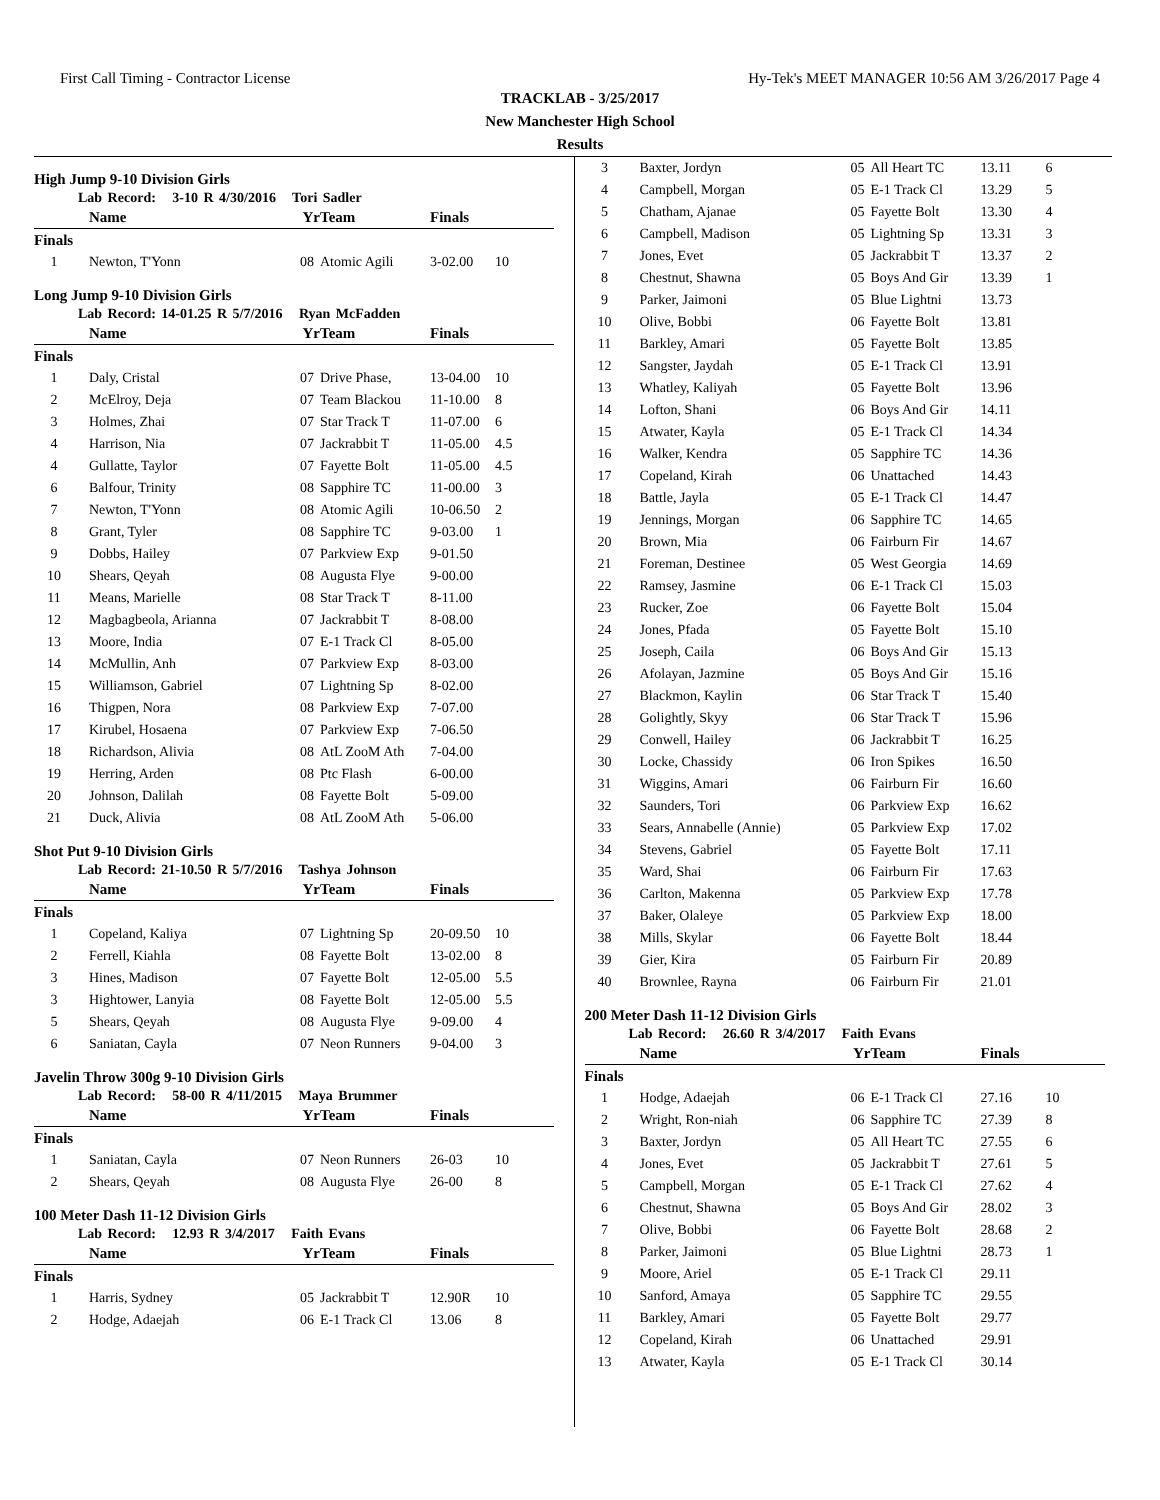First Call Timing - Contractor License Hy-Tek's MEET MANAGER 10:56 AM 3/26/2017 Page 4
TRACKLAB - 3/25/2017
New Manchester High School
Results
High Jump 9-10 Division Girls
Lab Record: 3-10 R 4/30/2016 Tori Sadler
| | Name | Yr | Team | Finals | |
| --- | --- | --- | --- | --- | --- |
| Finals | | | | | |
| 1 | Newton, T'Yonn | 08 | Atomic Agili | 3-02.00 | 10 |
Long Jump 9-10 Division Girls
Lab Record: 14-01.25 R 5/7/2016 Ryan McFadden
| | Name | Yr | Team | Finals | |
| --- | --- | --- | --- | --- | --- |
| Finals | | | | | |
| 1 | Daly, Cristal | 07 | Drive Phase, | 13-04.00 | 10 |
| 2 | McElroy, Deja | 07 | Team Blackou | 11-10.00 | 8 |
| 3 | Holmes, Zhai | 07 | Star Track T | 11-07.00 | 6 |
| 4 | Harrison, Nia | 07 | Jackrabbit T | 11-05.00 | 4.5 |
| 4 | Gullatte, Taylor | 07 | Fayette Bolt | 11-05.00 | 4.5 |
| 6 | Balfour, Trinity | 08 | Sapphire TC | 11-00.00 | 3 |
| 7 | Newton, T'Yonn | 08 | Atomic Agili | 10-06.50 | 2 |
| 8 | Grant, Tyler | 08 | Sapphire TC | 9-03.00 | 1 |
| 9 | Dobbs, Hailey | 07 | Parkview Exp | 9-01.50 | |
| 10 | Shears, Qeyah | 08 | Augusta Flye | 9-00.00 | |
| 11 | Means, Marielle | 08 | Star Track T | 8-11.00 | |
| 12 | Magbagbeola, Arianna | 07 | Jackrabbit T | 8-08.00 | |
| 13 | Moore, India | 07 | E-1 Track Cl | 8-05.00 | |
| 14 | McMullin, Anh | 07 | Parkview Exp | 8-03.00 | |
| 15 | Williamson, Gabriel | 07 | Lightning Sp | 8-02.00 | |
| 16 | Thigpen, Nora | 08 | Parkview Exp | 7-07.00 | |
| 17 | Kirubel, Hosaena | 07 | Parkview Exp | 7-06.50 | |
| 18 | Richardson, Alivia | 08 | AtL ZooM Ath | 7-04.00 | |
| 19 | Herring, Arden | 08 | Ptc Flash | 6-00.00 | |
| 20 | Johnson, Dalilah | 08 | Fayette Bolt | 5-09.00 | |
| 21 | Duck, Alivia | 08 | AtL ZooM Ath | 5-06.00 | |
Shot Put 9-10 Division Girls
Lab Record: 21-10.50 R 5/7/2016 Tashya Johnson
| | Name | Yr | Team | Finals | |
| --- | --- | --- | --- | --- | --- |
| Finals | | | | | |
| 1 | Copeland, Kaliya | 07 | Lightning Sp | 20-09.50 | 10 |
| 2 | Ferrell, Kiahla | 08 | Fayette Bolt | 13-02.00 | 8 |
| 3 | Hines, Madison | 07 | Fayette Bolt | 12-05.00 | 5.5 |
| 3 | Hightower, Lanyia | 08 | Fayette Bolt | 12-05.00 | 5.5 |
| 5 | Shears, Qeyah | 08 | Augusta Flye | 9-09.00 | 4 |
| 6 | Saniatan, Cayla | 07 | Neon Runners | 9-04.00 | 3 |
Javelin Throw 300g 9-10 Division Girls
Lab Record: 58-00 R 4/11/2015 Maya Brummer
| | Name | Yr | Team | Finals | |
| --- | --- | --- | --- | --- | --- |
| Finals | | | | | |
| 1 | Saniatan, Cayla | 07 | Neon Runners | 26-03 | 10 |
| 2 | Shears, Qeyah | 08 | Augusta Flye | 26-00 | 8 |
100 Meter Dash 11-12 Division Girls
Lab Record: 12.93 R 3/4/2017 Faith Evans
| | Name | Yr | Team | Finals | |
| --- | --- | --- | --- | --- | --- |
| Finals | | | | | |
| 1 | Harris, Sydney | 05 | Jackrabbit T | 12.90R | 10 |
| 2 | Hodge, Adaejah | 06 | E-1 Track Cl | 13.06 | 8 |
| 3 | Baxter, Jordyn | 05 | All Heart TC | 13.11 | 6 |
| 4 | Campbell, Morgan | 05 | E-1 Track Cl | 13.29 | 5 |
| 5 | Chatham, Ajanae | 05 | Fayette Bolt | 13.30 | 4 |
| 6 | Campbell, Madison | 05 | Lightning Sp | 13.31 | 3 |
| 7 | Jones, Evet | 05 | Jackrabbit T | 13.37 | 2 |
| 8 | Chestnut, Shawna | 05 | Boys And Gir | 13.39 | 1 |
| 9 | Parker, Jaimoni | 05 | Blue Lightni | 13.73 | |
| 10 | Olive, Bobbi | 06 | Fayette Bolt | 13.81 | |
| 11 | Barkley, Amari | 05 | Fayette Bolt | 13.85 | |
| 12 | Sangster, Jaydah | 05 | E-1 Track Cl | 13.91 | |
| 13 | Whatley, Kaliyah | 05 | Fayette Bolt | 13.96 | |
| 14 | Lofton, Shani | 06 | Boys And Gir | 14.11 | |
| 15 | Atwater, Kayla | 05 | E-1 Track Cl | 14.34 | |
| 16 | Walker, Kendra | 05 | Sapphire TC | 14.36 | |
| 17 | Copeland, Kirah | 06 | Unattached | 14.43 | |
| 18 | Battle, Jayla | 05 | E-1 Track Cl | 14.47 | |
| 19 | Jennings, Morgan | 06 | Sapphire TC | 14.65 | |
| 20 | Brown, Mia | 06 | Fairburn Fir | 14.67 | |
| 21 | Foreman, Destinee | 05 | West Georgia | 14.69 | |
| 22 | Ramsey, Jasmine | 06 | E-1 Track Cl | 15.03 | |
| 23 | Rucker, Zoe | 06 | Fayette Bolt | 15.04 | |
| 24 | Jones, Pfada | 05 | Fayette Bolt | 15.10 | |
| 25 | Joseph, Caila | 06 | Boys And Gir | 15.13 | |
| 26 | Afolayan, Jazmine | 05 | Boys And Gir | 15.16 | |
| 27 | Blackmon, Kaylin | 06 | Star Track T | 15.40 | |
| 28 | Golightly, Skyy | 06 | Star Track T | 15.96 | |
| 29 | Conwell, Hailey | 06 | Jackrabbit T | 16.25 | |
| 30 | Locke, Chassidy | 06 | Iron Spikes | 16.50 | |
| 31 | Wiggins, Amari | 06 | Fairburn Fir | 16.60 | |
| 32 | Saunders, Tori | 06 | Parkview Exp | 16.62 | |
| 33 | Sears, Annabelle (Annie) | 05 | Parkview Exp | 17.02 | |
| 34 | Stevens, Gabriel | 05 | Fayette Bolt | 17.11 | |
| 35 | Ward, Shai | 06 | Fairburn Fir | 17.63 | |
| 36 | Carlton, Makenna | 05 | Parkview Exp | 17.78 | |
| 37 | Baker, Olaleye | 05 | Parkview Exp | 18.00 | |
| 38 | Mills, Skylar | 06 | Fayette Bolt | 18.44 | |
| 39 | Gier, Kira | 05 | Fairburn Fir | 20.89 | |
| 40 | Brownlee, Rayna | 06 | Fairburn Fir | 21.01 | |
200 Meter Dash 11-12 Division Girls
Lab Record: 26.60 R 3/4/2017 Faith Evans
| | Name | Yr | Team | Finals | |
| --- | --- | --- | --- | --- | --- |
| Finals | | | | | |
| 1 | Hodge, Adaejah | 06 | E-1 Track Cl | 27.16 | 10 |
| 2 | Wright, Ron-niah | 06 | Sapphire TC | 27.39 | 8 |
| 3 | Baxter, Jordyn | 05 | All Heart TC | 27.55 | 6 |
| 4 | Jones, Evet | 05 | Jackrabbit T | 27.61 | 5 |
| 5 | Campbell, Morgan | 05 | E-1 Track Cl | 27.62 | 4 |
| 6 | Chestnut, Shawna | 05 | Boys And Gir | 28.02 | 3 |
| 7 | Olive, Bobbi | 06 | Fayette Bolt | 28.68 | 2 |
| 8 | Parker, Jaimoni | 05 | Blue Lightni | 28.73 | 1 |
| 9 | Moore, Ariel | 05 | E-1 Track Cl | 29.11 | |
| 10 | Sanford, Amaya | 05 | Sapphire TC | 29.55 | |
| 11 | Barkley, Amari | 05 | Fayette Bolt | 29.77 | |
| 12 | Copeland, Kirah | 06 | Unattached | 29.91 | |
| 13 | Atwater, Kayla | 05 | E-1 Track Cl | 30.14 | |